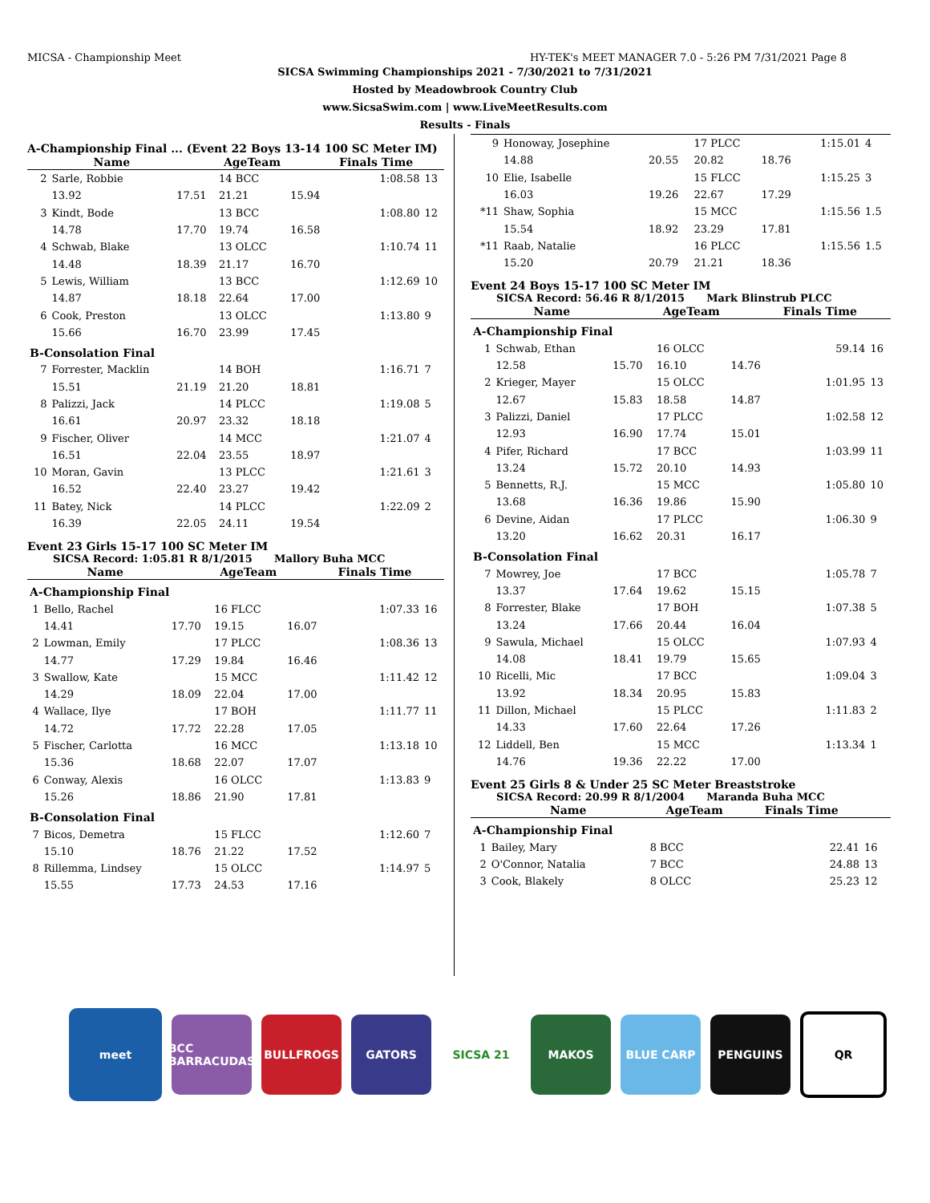MICSA - Championship Meet HY-TEK's MEET MANAGER 7.0 - 5:26 PM 7/31/2021 Page 8
SICSA Swimming Championships 2021 - 7/30/2021 to 7/31/2021
Hosted by Meadowbrook Country Club
www.SicsaSwim.com | www.LiveMeetResults.com
Results - Finals
A-Championship Final ... (Event 22 Boys 13-14 100 SC Meter IM)
| | Name | | AgeTeam | | Finals Time | |
| --- | --- | --- | --- | --- | --- | --- |
| 2 | Sarle, Robbie | | 14 BCC | | 1:08.58 | 13 |
| | 13.92 | 17.51 | 21.21 | 15.94 | | |
| 3 | Kindt, Bode | | 13 BCC | | 1:08.80 | 12 |
| | 14.78 | 17.70 | 19.74 | 16.58 | | |
| 4 | Schwab, Blake | | 13 OLCC | | 1:10.74 | 11 |
| | 14.48 | 18.39 | 21.17 | 16.70 | | |
| 5 | Lewis, William | | 13 BCC | | 1:12.69 | 10 |
| | 14.87 | 18.18 | 22.64 | 17.00 | | |
| 6 | Cook, Preston | | 13 OLCC | | 1:13.80 | 9 |
| | 15.66 | 16.70 | 23.99 | 17.45 | | |
| B-Consolation Final | | | | | | |
| 7 | Forrester, Macklin | | 14 BOH | | 1:16.71 | 7 |
| | 15.51 | 21.19 | 21.20 | 18.81 | | |
| 8 | Palizzi, Jack | | 14 PLCC | | 1:19.08 | 5 |
| | 16.61 | 20.97 | 23.32 | 18.18 | | |
| 9 | Fischer, Oliver | | 14 MCC | | 1:21.07 | 4 |
| | 16.51 | 22.04 | 23.55 | 18.97 | | |
| 10 | Moran, Gavin | | 13 PLCC | | 1:21.61 | 3 |
| | 16.52 | 22.40 | 23.27 | 19.42 | | |
| 11 | Batey, Nick | | 14 PLCC | | 1:22.09 | 2 |
| | 16.39 | 22.05 | 24.11 | 19.54 | | |
Event 23 Girls 15-17 100 SC Meter IM
SICSA Record: 1:05.81 R 8/1/2015 Mallory Buha MCC
| | Name | | AgeTeam | | Finals Time | |
| --- | --- | --- | --- | --- | --- | --- |
| A-Championship Final | | | | | | |
| 1 | Bello, Rachel | | 16 FLCC | | 1:07.33 | 16 |
| | 14.41 | 17.70 | 19.15 | 16.07 | | |
| 2 | Lowman, Emily | | 17 PLCC | | 1:08.36 | 13 |
| | 14.77 | 17.29 | 19.84 | 16.46 | | |
| 3 | Swallow, Kate | | 15 MCC | | 1:11.42 | 12 |
| | 14.29 | 18.09 | 22.04 | 17.00 | | |
| 4 | Wallace, Ilye | | 17 BOH | | 1:11.77 | 11 |
| | 14.72 | 17.72 | 22.28 | 17.05 | | |
| 5 | Fischer, Carlotta | | 16 MCC | | 1:13.18 | 10 |
| | 15.36 | 18.68 | 22.07 | 17.07 | | |
| 6 | Conway, Alexis | | 16 OLCC | | 1:13.83 | 9 |
| | 15.26 | 18.86 | 21.90 | 17.81 | | |
| B-Consolation Final | | | | | | |
| 7 | Bicos, Demetra | | 15 FLCC | | 1:12.60 | 7 |
| | 15.10 | 18.76 | 21.22 | 17.52 | | |
| 8 | Rillemma, Lindsey | | 15 OLCC | | 1:14.97 | 5 |
| | 15.55 | 17.73 | 24.53 | 17.16 | | |
| 9 | Honoway, Josephine | | 17 PLCC | | 1:15.01 | 4 |
| | 14.88 | 20.55 | 20.82 | 18.76 | | |
| 10 | Elie, Isabelle | | 15 FLCC | | 1:15.25 | 3 |
| | 16.03 | 19.26 | 22.67 | 17.29 | | |
| *11 | Shaw, Sophia | | 15 MCC | | 1:15.56 | 1.5 |
| | 15.54 | 18.92 | 23.29 | 17.81 | | |
| *11 | Raab, Natalie | | 16 PLCC | | 1:15.56 | 1.5 |
| | 15.20 | 20.79 | 21.21 | 18.36 | | |
Event 24 Boys 15-17 100 SC Meter IM
SICSA Record: 56.46 R 8/1/2015 Mark Blinstrub PLCC
| | Name | | AgeTeam | | Finals Time | |
| --- | --- | --- | --- | --- | --- | --- |
| A-Championship Final | | | | | | |
| 1 | Schwab, Ethan | | 16 OLCC | | 59.14 | 16 |
| | 12.58 | 15.70 | 16.10 | 14.76 | | |
| 2 | Krieger, Mayer | | 15 OLCC | | 1:01.95 | 13 |
| | 12.67 | 15.83 | 18.58 | 14.87 | | |
| 3 | Palizzi, Daniel | | 17 PLCC | | 1:02.58 | 12 |
| | 12.93 | 16.90 | 17.74 | 15.01 | | |
| 4 | Pifer, Richard | | 17 BCC | | 1:03.99 | 11 |
| | 13.24 | 15.72 | 20.10 | 14.93 | | |
| 5 | Bennetts, R.J. | | 15 MCC | | 1:05.80 | 10 |
| | 13.68 | 16.36 | 19.86 | 15.90 | | |
| 6 | Devine, Aidan | | 17 PLCC | | 1:06.30 | 9 |
| | 13.20 | 16.62 | 20.31 | 16.17 | | |
| B-Consolation Final | | | | | | |
| 7 | Mowrey, Joe | | 17 BCC | | 1:05.78 | 7 |
| | 13.37 | 17.64 | 19.62 | 15.15 | | |
| 8 | Forrester, Blake | | 17 BOH | | 1:07.38 | 5 |
| | 13.24 | 17.66 | 20.44 | 16.04 | | |
| 9 | Sawula, Michael | | 15 OLCC | | 1:07.93 | 4 |
| | 14.08 | 18.41 | 19.79 | 15.65 | | |
| 10 | Ricelli, Mic | | 17 BCC | | 1:09.04 | 3 |
| | 13.92 | 18.34 | 20.95 | 15.83 | | |
| 11 | Dillon, Michael | | 15 PLCC | | 1:11.83 | 2 |
| | 14.33 | 17.60 | 22.64 | 17.26 | | |
| 12 | Liddell, Ben | | 15 MCC | | 1:13.34 | 1 |
| | 14.76 | 19.36 | 22.22 | 17.00 | | |
Event 25 Girls 8 & Under 25 SC Meter Breaststroke
SICSA Record: 20.99 R 8/1/2004 Maranda Buha MCC
| | Name | AgeTeam | Finals Time | |
| --- | --- | --- | --- | --- |
| A-Championship Final | | | | |
| 1 | Bailey, Mary | 8 BCC | 22.41 | 16 |
| 2 | O'Connor, Natalia | 7 BCC | 24.88 | 13 |
| 3 | Cook, Blakely | 8 OLCC | 25.23 | 12 |
meet
BCC BARRACUDAS
BULLFROGS GATORS SICSA 21 MAKOS BLUE CARP PENGUINS QR